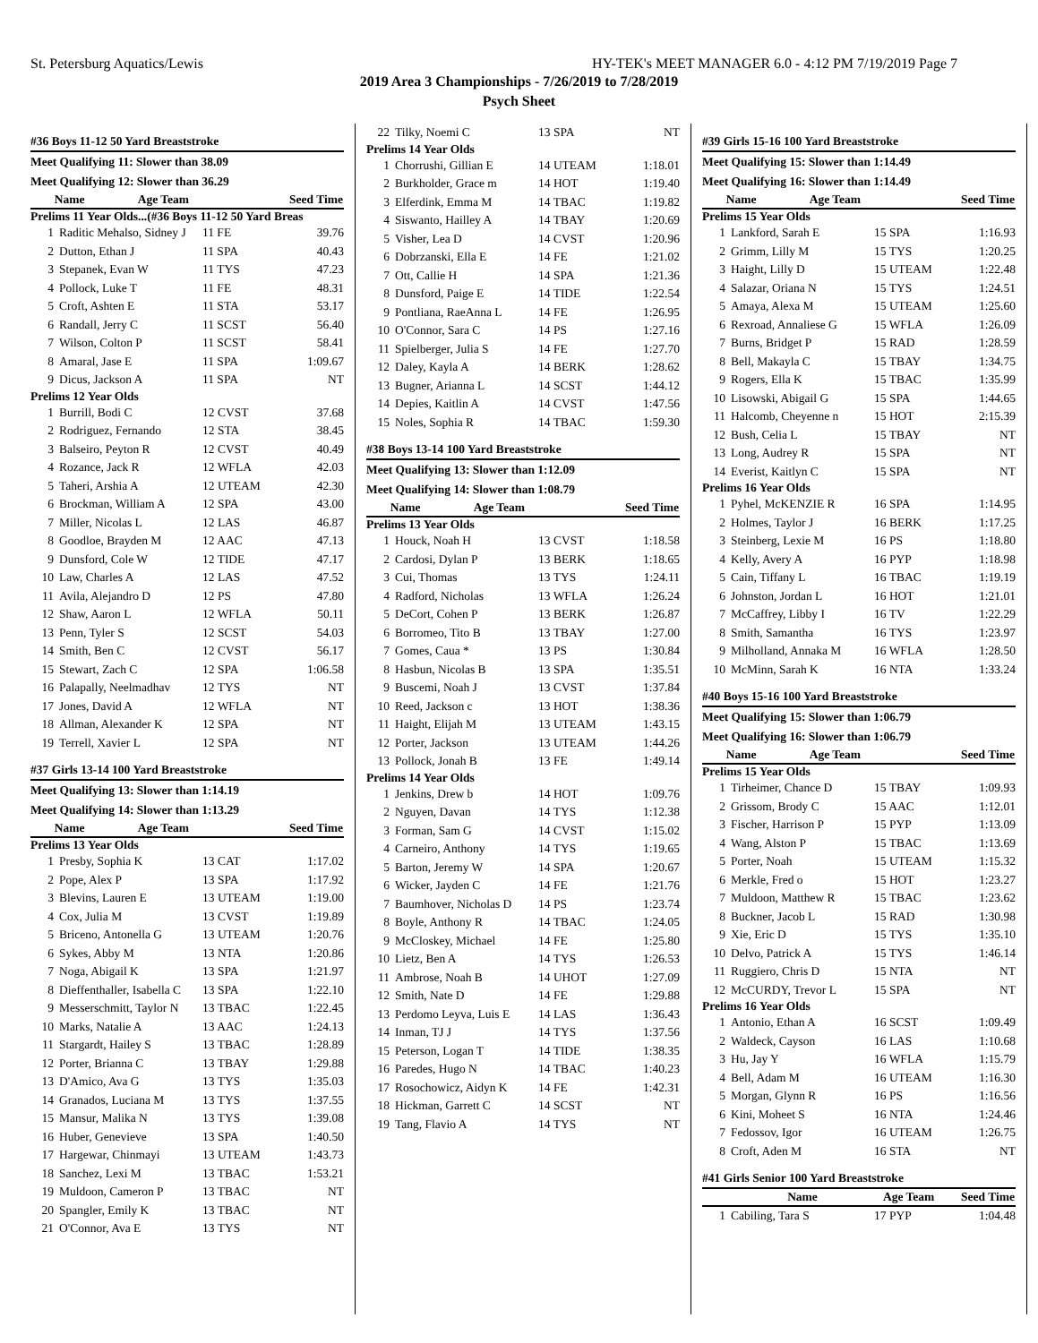St. Petersburg Aquatics/Lewis HY-TEK's MEET MANAGER 6.0 - 4:12 PM 7/19/2019 Page 7
2019 Area 3 Championships - 7/26/2019 to 7/28/2019
Psych Sheet
#36 Boys 11-12 50 Yard Breaststroke
Meet Qualifying 11: Slower than 38.09
Meet Qualifying 12: Slower than 36.29
| | Name | Age Team | Seed Time |
| --- | --- | --- | --- |
Prelims 11 Year Olds...(#36 Boys 11-12 50 Yard Breas
| 1 | Raditic Mehalso, Sidney J | 11 FE | 39.76 |
| 2 | Dutton, Ethan J | 11 SPA | 40.43 |
| 3 | Stepanek, Evan W | 11 TYS | 47.23 |
| 4 | Pollock, Luke T | 11 FE | 48.31 |
| 5 | Croft, Ashten E | 11 STA | 53.17 |
| 6 | Randall, Jerry C | 11 SCST | 56.40 |
| 7 | Wilson, Colton P | 11 SCST | 58.41 |
| 8 | Amaral, Jase E | 11 SPA | 1:09.67 |
| 9 | Dicus, Jackson A | 11 SPA | NT |
Prelims 12 Year Olds
| 1 | Burrill, Bodi C | 12 CVST | 37.68 |
| 2 | Rodriguez, Fernando | 12 STA | 38.45 |
| 3 | Balseiro, Peyton R | 12 CVST | 40.49 |
| 4 | Rozance, Jack R | 12 WFLA | 42.03 |
| 5 | Taheri, Arshia A | 12 UTEAM | 42.30 |
| 6 | Brockman, William A | 12 SPA | 43.00 |
| 7 | Miller, Nicolas L | 12 LAS | 46.87 |
| 8 | Goodloe, Brayden M | 12 AAC | 47.13 |
| 9 | Dunsford, Cole W | 12 TIDE | 47.17 |
| 10 | Law, Charles A | 12 LAS | 47.52 |
| 11 | Avila, Alejandro D | 12 PS | 47.80 |
| 12 | Shaw, Aaron L | 12 WFLA | 50.11 |
| 13 | Penn, Tyler S | 12 SCST | 54.03 |
| 14 | Smith, Ben C | 12 CVST | 56.17 |
| 15 | Stewart, Zach C | 12 SPA | 1:06.58 |
| 16 | Palapally, Neelmadhav | 12 TYS | NT |
| 17 | Jones, David A | 12 WFLA | NT |
| 18 | Allman, Alexander K | 12 SPA | NT |
| 19 | Terrell, Xavier L | 12 SPA | NT |
#37 Girls 13-14 100 Yard Breaststroke
Meet Qualifying 13: Slower than 1:14.19
Meet Qualifying 14: Slower than 1:13.29
| | Name | Age Team | Seed Time |
| --- | --- | --- | --- |
Prelims 13 Year Olds
| 1 | Presby, Sophia K | 13 CAT | 1:17.02 |
| 2 | Pope, Alex P | 13 SPA | 1:17.92 |
| 3 | Blevins, Lauren E | 13 UTEAM | 1:19.00 |
| 4 | Cox, Julia M | 13 CVST | 1:19.89 |
| 5 | Briceno, Antonella G | 13 UTEAM | 1:20.76 |
| 6 | Sykes, Abby M | 13 NTA | 1:20.86 |
| 7 | Noga, Abigail K | 13 SPA | 1:21.97 |
| 8 | Dieffenthaller, Isabella C | 13 SPA | 1:22.10 |
| 9 | Messerschmitt, Taylor N | 13 TBAC | 1:22.45 |
| 10 | Marks, Natalie A | 13 AAC | 1:24.13 |
| 11 | Stargardt, Hailey S | 13 TBAC | 1:28.89 |
| 12 | Porter, Brianna C | 13 TBAY | 1:29.88 |
| 13 | D'Amico, Ava G | 13 TYS | 1:35.03 |
| 14 | Granados, Luciana M | 13 TYS | 1:37.55 |
| 15 | Mansur, Malika N | 13 TYS | 1:39.08 |
| 16 | Huber, Genevieve | 13 SPA | 1:40.50 |
| 17 | Hargewar, Chinmayi | 13 UTEAM | 1:43.73 |
| 18 | Sanchez, Lexi M | 13 TBAC | 1:53.21 |
| 19 | Muldoon, Cameron P | 13 TBAC | NT |
| 20 | Spangler, Emily K | 13 TBAC | NT |
| 21 | O'Connor, Ava E | 13 TYS | NT |
| 22 | Tilky, Noemi C | 13 SPA | NT |
Prelims 14 Year Olds
| 1 | Chorrushi, Gillian E | 14 UTEAM | 1:18.01 |
| 2 | Burkholder, Grace m | 14 HOT | 1:19.40 |
| 3 | Elferdink, Emma M | 14 TBAC | 1:19.82 |
| 4 | Siswanto, Hailley A | 14 TBAY | 1:20.69 |
| 5 | Visher, Lea D | 14 CVST | 1:20.96 |
| 6 | Dobrzanski, Ella E | 14 FE | 1:21.02 |
| 7 | Ott, Callie H | 14 SPA | 1:21.36 |
| 8 | Dunsford, Paige E | 14 TIDE | 1:22.54 |
| 9 | Pontliana, RaeAnna L | 14 FE | 1:26.95 |
| 10 | O'Connor, Sara C | 14 PS | 1:27.16 |
| 11 | Spielberger, Julia S | 14 FE | 1:27.70 |
| 12 | Daley, Kayla A | 14 BERK | 1:28.62 |
| 13 | Bugner, Arianna L | 14 SCST | 1:44.12 |
| 14 | Depies, Kaitlin A | 14 CVST | 1:47.56 |
| 15 | Noles, Sophia R | 14 TBAC | 1:59.30 |
#38 Boys 13-14 100 Yard Breaststroke
Meet Qualifying 13: Slower than 1:12.09
Meet Qualifying 14: Slower than 1:08.79
| | Name | Age Team | Seed Time |
| --- | --- | --- | --- |
Prelims 13 Year Olds
| 1 | Houck, Noah H | 13 CVST | 1:18.58 |
| 2 | Cardosi, Dylan P | 13 BERK | 1:18.65 |
| 3 | Cui, Thomas | 13 TYS | 1:24.11 |
| 4 | Radford, Nicholas | 13 WFLA | 1:26.24 |
| 5 | DeCort, Cohen P | 13 BERK | 1:26.87 |
| 6 | Borromeo, Tito B | 13 TBAY | 1:27.00 |
| 7 | Gomes, Caua * | 13 PS | 1:30.84 |
| 8 | Hasbun, Nicolas B | 13 SPA | 1:35.51 |
| 9 | Buscemi, Noah J | 13 CVST | 1:37.84 |
| 10 | Reed, Jackson c | 13 HOT | 1:38.36 |
| 11 | Haight, Elijah M | 13 UTEAM | 1:43.15 |
| 12 | Porter, Jackson | 13 UTEAM | 1:44.26 |
| 13 | Pollock, Jonah B | 13 FE | 1:49.14 |
Prelims 14 Year Olds
| 1 | Jenkins, Drew b | 14 HOT | 1:09.76 |
| 2 | Nguyen, Davan | 14 TYS | 1:12.38 |
| 3 | Forman, Sam G | 14 CVST | 1:15.02 |
| 4 | Carneiro, Anthony | 14 TYS | 1:19.65 |
| 5 | Barton, Jeremy W | 14 SPA | 1:20.67 |
| 6 | Wicker, Jayden C | 14 FE | 1:21.76 |
| 7 | Baumhover, Nicholas D | 14 PS | 1:23.74 |
| 8 | Boyle, Anthony R | 14 TBAC | 1:24.05 |
| 9 | McCloskey, Michael | 14 FE | 1:25.80 |
| 10 | Lietz, Ben A | 14 TYS | 1:26.53 |
| 11 | Ambrose, Noah B | 14 UHOT | 1:27.09 |
| 12 | Smith, Nate D | 14 FE | 1:29.88 |
| 13 | Perdomo Leyva, Luis E | 14 LAS | 1:36.43 |
| 14 | Inman, TJ J | 14 TYS | 1:37.56 |
| 15 | Peterson, Logan T | 14 TIDE | 1:38.35 |
| 16 | Paredes, Hugo N | 14 TBAC | 1:40.23 |
| 17 | Rosochowicz, Aidyn K | 14 FE | 1:42.31 |
| 18 | Hickman, Garrett C | 14 SCST | NT |
| 19 | Tang, Flavio A | 14 TYS | NT |
#39 Girls 15-16 100 Yard Breaststroke
Meet Qualifying 15: Slower than 1:14.49
Meet Qualifying 16: Slower than 1:14.49
| | Name | Age Team | Seed Time |
| --- | --- | --- | --- |
Prelims 15 Year Olds
| 1 | Lankford, Sarah E | 15 SPA | 1:16.93 |
| 2 | Grimm, Lilly M | 15 TYS | 1:20.25 |
| 3 | Haight, Lilly D | 15 UTEAM | 1:22.48 |
| 4 | Salazar, Oriana N | 15 TYS | 1:24.51 |
| 5 | Amaya, Alexa M | 15 UTEAM | 1:25.60 |
| 6 | Rexroad, Annaliese G | 15 WFLA | 1:26.09 |
| 7 | Burns, Bridget P | 15 RAD | 1:28.59 |
| 8 | Bell, Makayla C | 15 TBAY | 1:34.75 |
| 9 | Rogers, Ella K | 15 TBAC | 1:35.99 |
| 10 | Lisowski, Abigail G | 15 SPA | 1:44.65 |
| 11 | Halcomb, Cheyenne n | 15 HOT | 2:15.39 |
| 12 | Bush, Celia L | 15 TBAY | NT |
| 13 | Long, Audrey R | 15 SPA | NT |
| 14 | Everist, Kaitlyn C | 15 SPA | NT |
Prelims 16 Year Olds
| 1 | Pyhel, McKENZIE R | 16 SPA | 1:14.95 |
| 2 | Holmes, Taylor J | 16 BERK | 1:17.25 |
| 3 | Steinberg, Lexie M | 16 PS | 1:18.80 |
| 4 | Kelly, Avery A | 16 PYP | 1:18.98 |
| 5 | Cain, Tiffany L | 16 TBAC | 1:19.19 |
| 6 | Johnston, Jordan L | 16 HOT | 1:21.01 |
| 7 | McCaffrey, Libby I | 16 TV | 1:22.29 |
| 8 | Smith, Samantha | 16 TYS | 1:23.97 |
| 9 | Milholland, Annaka M | 16 WFLA | 1:28.50 |
| 10 | McMinn, Sarah K | 16 NTA | 1:33.24 |
#40 Boys 15-16 100 Yard Breaststroke
Meet Qualifying 15: Slower than 1:06.79
Meet Qualifying 16: Slower than 1:06.79
| | Name | Age Team | Seed Time |
| --- | --- | --- | --- |
Prelims 15 Year Olds
| 1 | Tirheimer, Chance D | 15 TBAY | 1:09.93 |
| 2 | Grissom, Brody C | 15 AAC | 1:12.01 |
| 3 | Fischer, Harrison P | 15 PYP | 1:13.09 |
| 4 | Wang, Alston P | 15 TBAC | 1:13.69 |
| 5 | Porter, Noah | 15 UTEAM | 1:15.32 |
| 6 | Merkle, Fred o | 15 HOT | 1:23.27 |
| 7 | Muldoon, Matthew R | 15 TBAC | 1:23.62 |
| 8 | Buckner, Jacob L | 15 RAD | 1:30.98 |
| 9 | Xie, Eric D | 15 TYS | 1:35.10 |
| 10 | Delvo, Patrick A | 15 TYS | 1:46.14 |
| 11 | Ruggiero, Chris D | 15 NTA | NT |
| 12 | McCURDY, Trevor L | 15 SPA | NT |
Prelims 16 Year Olds
| 1 | Antonio, Ethan A | 16 SCST | 1:09.49 |
| 2 | Waldeck, Cayson | 16 LAS | 1:10.68 |
| 3 | Hu, Jay Y | 16 WFLA | 1:15.79 |
| 4 | Bell, Adam M | 16 UTEAM | 1:16.30 |
| 5 | Morgan, Glynn R | 16 PS | 1:16.56 |
| 6 | Kini, Moheet S | 16 NTA | 1:24.46 |
| 7 | Fedossov, Igor | 16 UTEAM | 1:26.75 |
| 8 | Croft, Aden M | 16 STA | NT |
#41 Girls Senior 100 Yard Breaststroke
| | Name | Age Team | Seed Time |
| --- | --- | --- | --- |
| 1 | Cabiling, Tara S | 17 PYP | 1:04.48 |